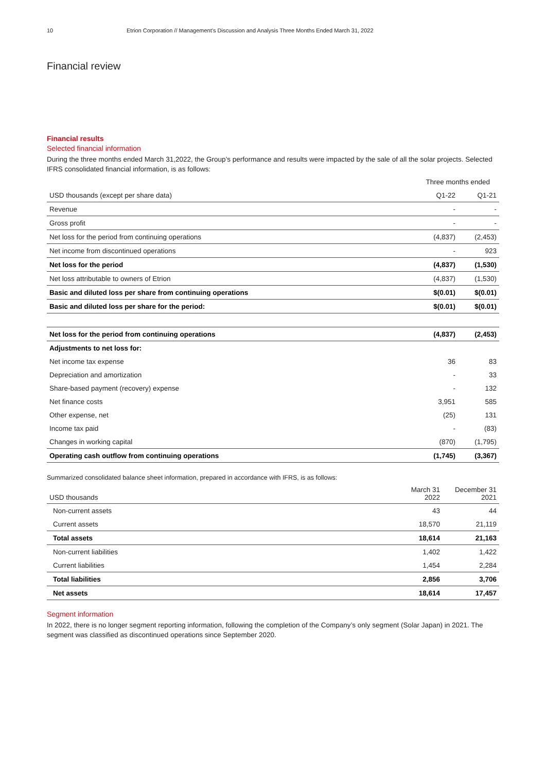10 Etrion Corporation // Management’s Discussion and Analysis Three Months Ended March 31, 2022
Financial review
Financial results
Selected financial information
During the three months ended March 31,2022, the Group’s performance and results were impacted by the sale of all the solar projects. Selected IFRS consolidated financial information, is as follows:
| | Three months ended | |
| --- | --- | --- |
| USD thousands (except per share data) | Q1-22 | Q1-21 |
| Revenue | - | - |
| Gross profit | - | - |
| Net loss for the period from continuing operations | (4,837) | (2,453) |
| Net income from discontinued operations | - | 923 |
| Net loss for the period | (4,837) | (1,530) |
| Net loss attributable to owners of Etrion | (4,837) | (1,530) |
| Basic and diluted loss per share from continuing operations | $(0.01) | $(0.01) |
| Basic and diluted loss per share for the period: | $(0.01) | $(0.01) |
| Net loss for the period from continuing operations | (4,837) | (2,453) |
| Adjustments to net loss for: | | |
| Net income tax expense | 36 | 83 |
| Depreciation and amortization | - | 33 |
| Share-based payment (recovery) expense | - | 132 |
| Net finance costs | 3,951 | 585 |
| Other expense, net | (25) | 131 |
| Income tax paid | - | (83) |
| Changes in working capital | (870) | (1,795) |
| Operating cash outflow from continuing operations | (1,745) | (3,367) |
Summarized consolidated balance sheet information, prepared in accordance with IFRS, is as follows:
| USD thousands | March 31 2022 | December 31 2021 |
| --- | --- | --- |
| Non-current assets | 43 | 44 |
| Current assets | 18,570 | 21,119 |
| Total assets | 18,614 | 21,163 |
| Non-current liabilities | 1,402 | 1,422 |
| Current liabilities | 1,454 | 2,284 |
| Total liabilities | 2,856 | 3,706 |
| Net assets | 18,614 | 17,457 |
Segment information
In 2022, there is no longer segment reporting information, following the completion of the Company’s only segment (Solar Japan) in 2021. The segment was classified as discontinued operations since September 2020.